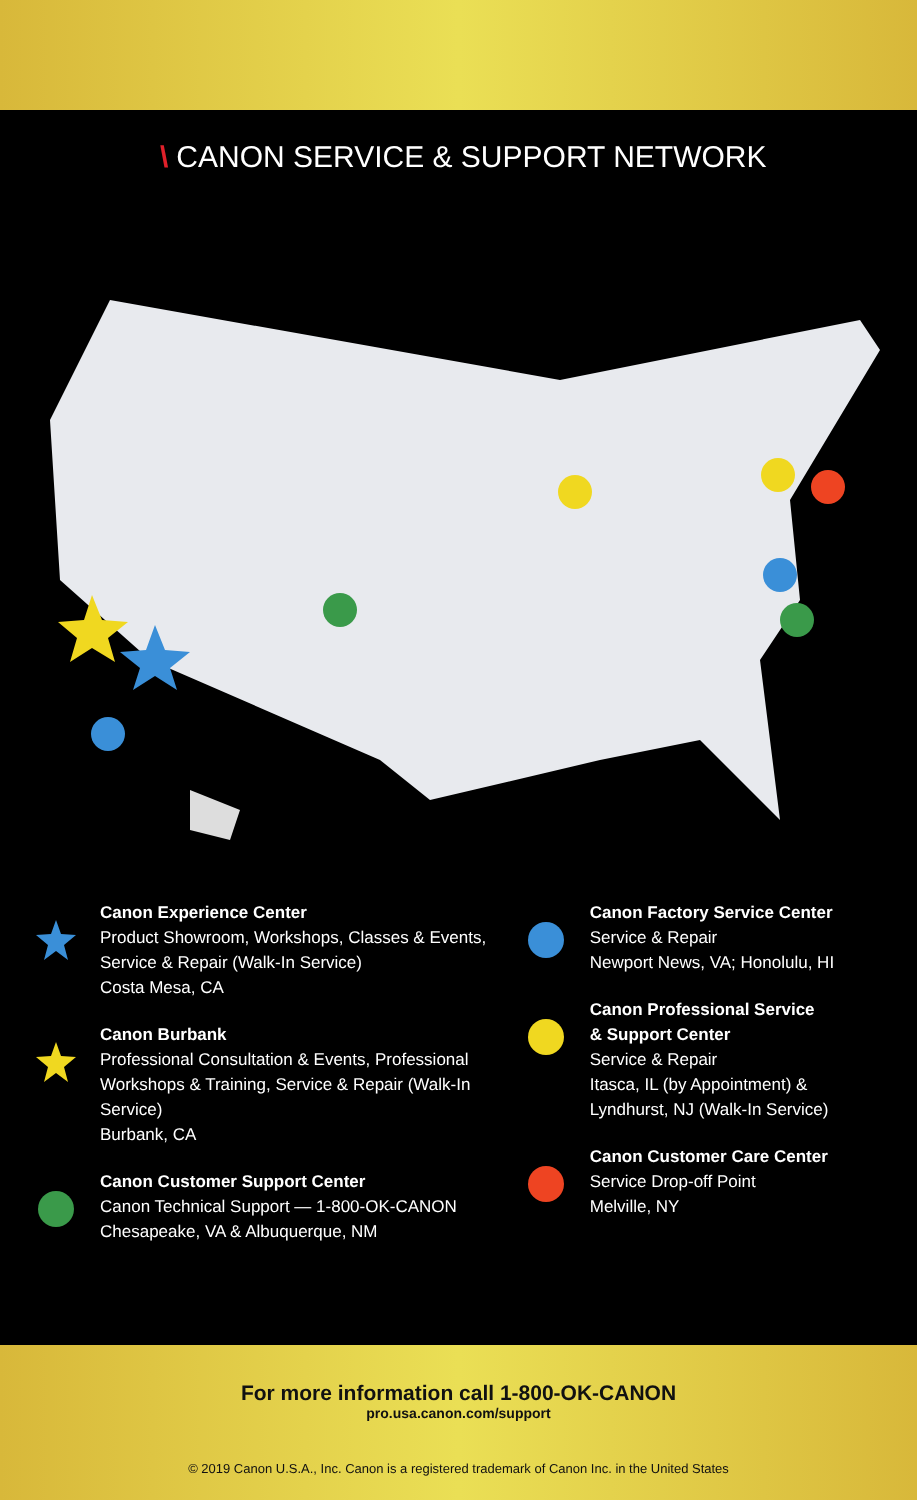\ CANON SERVICE & SUPPORT NETWORK
Canon Experience Center
Product Showroom, Workshops, Classes & Events,
Service & Repair (Walk-In Service)
Costa Mesa, CA
Canon Burbank
Professional Consultation & Events, Professional
Workshops & Training, Service & Repair (Walk-In Service)
Burbank, CA
Canon Customer Support Center
Canon Technical Support — 1-800-OK-CANON
Chesapeake, VA & Albuquerque, NM
Canon Factory Service Center
Service & Repair
Newport News, VA; Honolulu, HI
Canon Professional Service
& Support Center
Service & Repair
Itasca, IL (by Appointment) &
Lyndhurst, NJ (Walk-In Service)
Canon Customer Care Center
Service Drop-off Point
Melville, NY
For more information call 1-800-OK-CANON
pro.usa.canon.com/support
© 2019 Canon U.S.A., Inc. Canon is a registered trademark of Canon Inc. in the United States